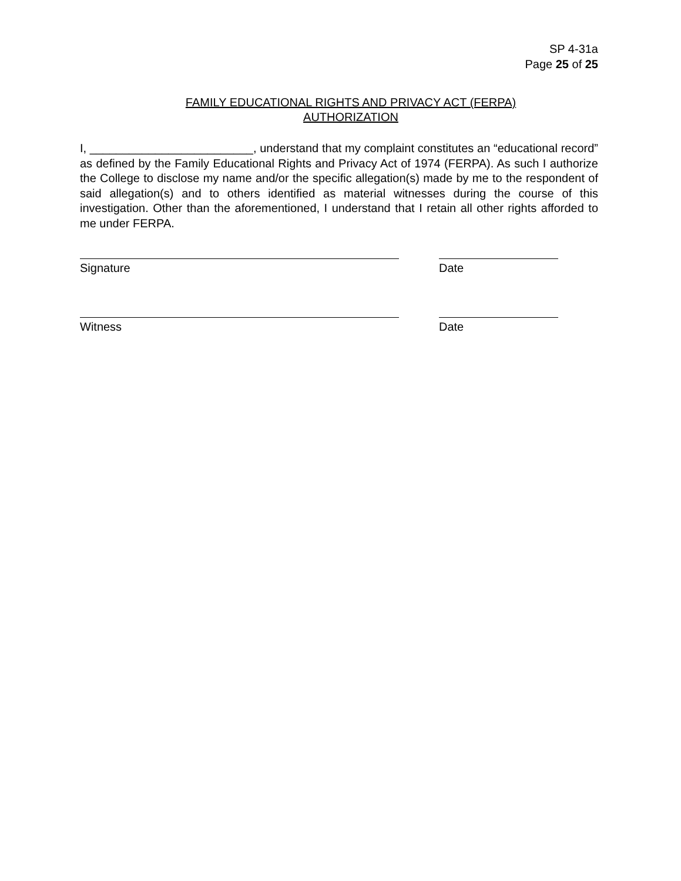SP 4-31a
Page 25 of 25
FAMILY EDUCATIONAL RIGHTS AND PRIVACY ACT (FERPA)
AUTHORIZATION
I, _________________________, understand that my complaint constitutes an “educational record” as defined by the Family Educational Rights and Privacy Act of 1974 (FERPA). As such I authorize the College to disclose my name and/or the specific allegation(s) made by me to the respondent of said allegation(s) and to others identified as material witnesses during the course of this investigation. Other than the aforementioned, I understand that I retain all other rights afforded to me under FERPA.
Signature Date
Witness Date